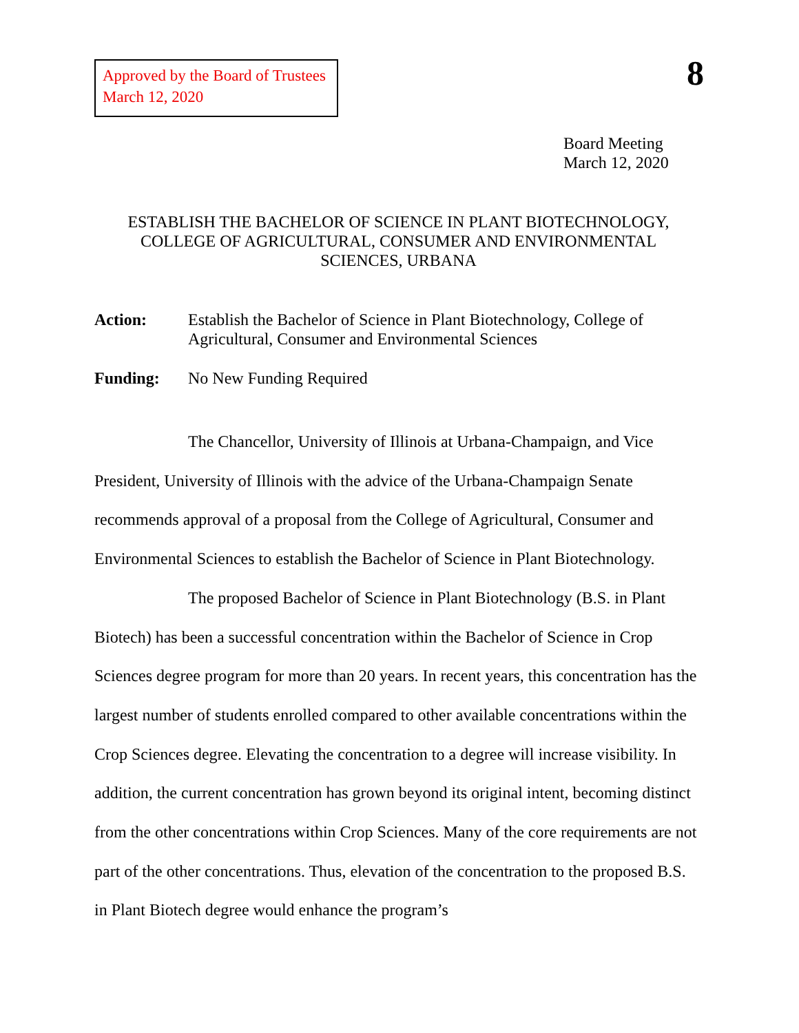Approved by the Board of Trustees
March 12, 2020
8
Board Meeting
March 12, 2020
ESTABLISH THE BACHELOR OF SCIENCE IN PLANT BIOTECHNOLOGY,
COLLEGE OF AGRICULTURAL, CONSUMER AND ENVIRONMENTAL
SCIENCES, URBANA
Action: Establish the Bachelor of Science in Plant Biotechnology, College of Agricultural, Consumer and Environmental Sciences
Funding: No New Funding Required
The Chancellor, University of Illinois at Urbana-Champaign, and Vice President, University of Illinois with the advice of the Urbana-Champaign Senate recommends approval of a proposal from the College of Agricultural, Consumer and Environmental Sciences to establish the Bachelor of Science in Plant Biotechnology.
The proposed Bachelor of Science in Plant Biotechnology (B.S. in Plant Biotech) has been a successful concentration within the Bachelor of Science in Crop Sciences degree program for more than 20 years. In recent years, this concentration has the largest number of students enrolled compared to other available concentrations within the Crop Sciences degree. Elevating the concentration to a degree will increase visibility. In addition, the current concentration has grown beyond its original intent, becoming distinct from the other concentrations within Crop Sciences. Many of the core requirements are not part of the other concentrations. Thus, elevation of the concentration to the proposed B.S. in Plant Biotech degree would enhance the program’s